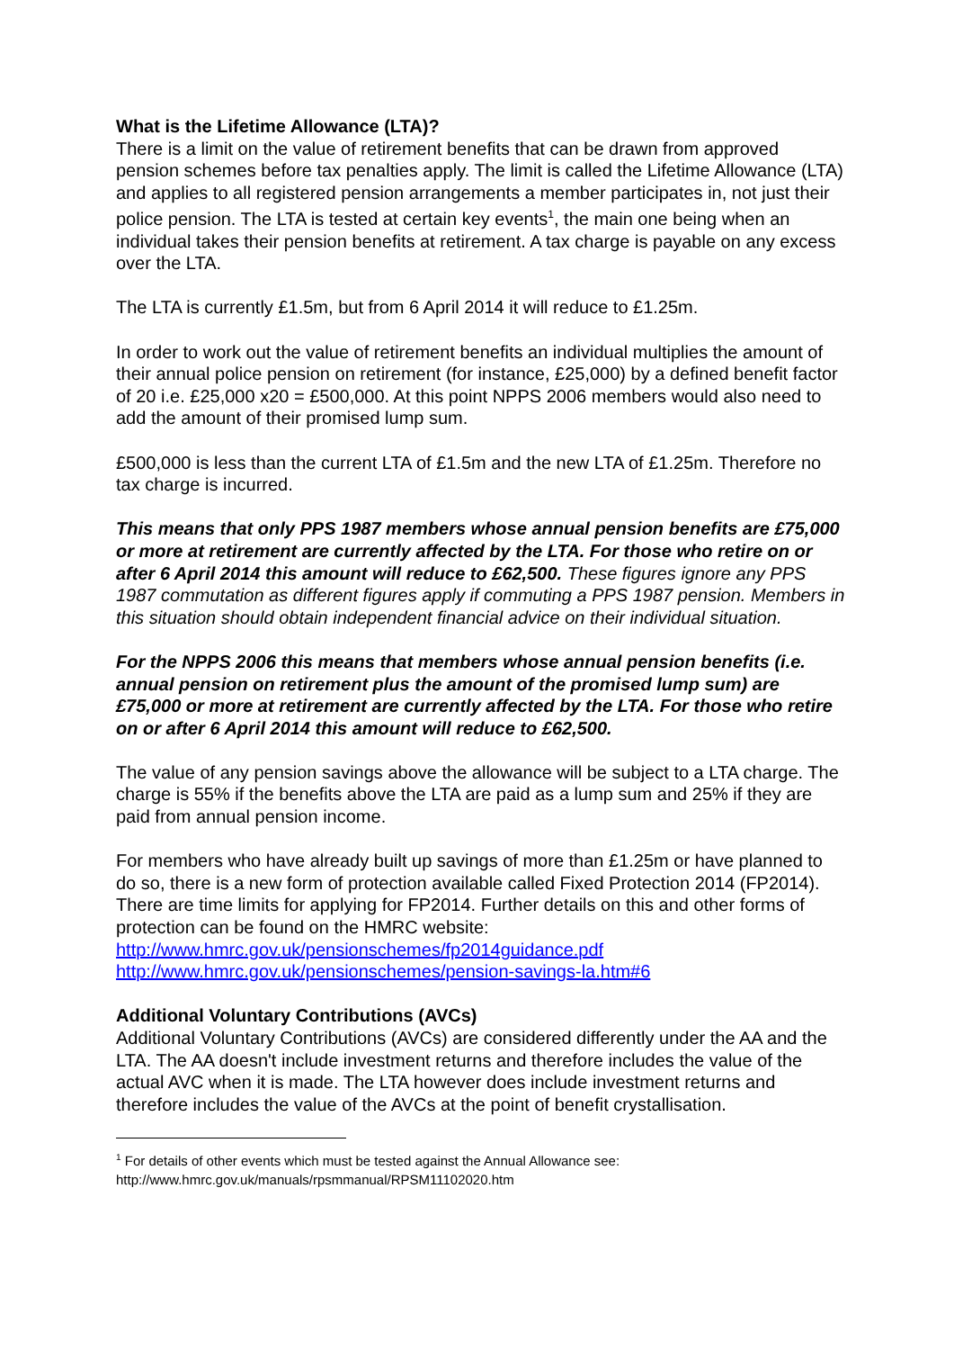What is the Lifetime Allowance (LTA)?
There is a limit on the value of retirement benefits that can be drawn from approved pension schemes before tax penalties apply. The limit is called the Lifetime Allowance (LTA) and applies to all registered pension arrangements a member participates in, not just their police pension. The LTA is tested at certain key events<sup>1</sup>, the main one being when an individual takes their pension benefits at retirement. A tax charge is payable on any excess over the LTA.
The LTA is currently £1.5m, but from 6 April 2014 it will reduce to £1.25m.
In order to work out the value of retirement benefits an individual multiplies the amount of their annual police pension on retirement (for instance, £25,000) by a defined benefit factor of 20 i.e. £25,000 x20 = £500,000. At this point NPPS 2006 members would also need to add the amount of their promised lump sum.
£500,000 is less than the current LTA of £1.5m and the new LTA of £1.25m. Therefore no tax charge is incurred.
This means that only PPS 1987 members whose annual pension benefits are £75,000 or more at retirement are currently affected by the LTA. For those who retire on or after 6 April 2014 this amount will reduce to £62,500. These figures ignore any PPS 1987 commutation as different figures apply if commuting a PPS 1987 pension. Members in this situation should obtain independent financial advice on their individual situation.
For the NPPS 2006 this means that members whose annual pension benefits (i.e. annual pension on retirement plus the amount of the promised lump sum) are £75,000 or more at retirement are currently affected by the LTA. For those who retire on or after 6 April 2014 this amount will reduce to £62,500.
The value of any pension savings above the allowance will be subject to a LTA charge. The charge is 55% if the benefits above the LTA are paid as a lump sum and 25% if they are paid from annual pension income.
For members who have already built up savings of more than £1.25m or have planned to do so, there is a new form of protection available called Fixed Protection 2014 (FP2014). There are time limits for applying for FP2014. Further details on this and other forms of protection can be found on the HMRC website:
http://www.hmrc.gov.uk/pensionschemes/fp2014guidance.pdf
http://www.hmrc.gov.uk/pensionschemes/pension-savings-la.htm#6
Additional Voluntary Contributions (AVCs)
Additional Voluntary Contributions (AVCs) are considered differently under the AA and the LTA. The AA doesn't include investment returns and therefore includes the value of the actual AVC when it is made. The LTA however does include investment returns and therefore includes the value of the AVCs at the point of benefit crystallisation.
<sup>1</sup> For details of other events which must be tested against the Annual Allowance see:
http://www.hmrc.gov.uk/manuals/rpsmmanual/RPSM11102020.htm